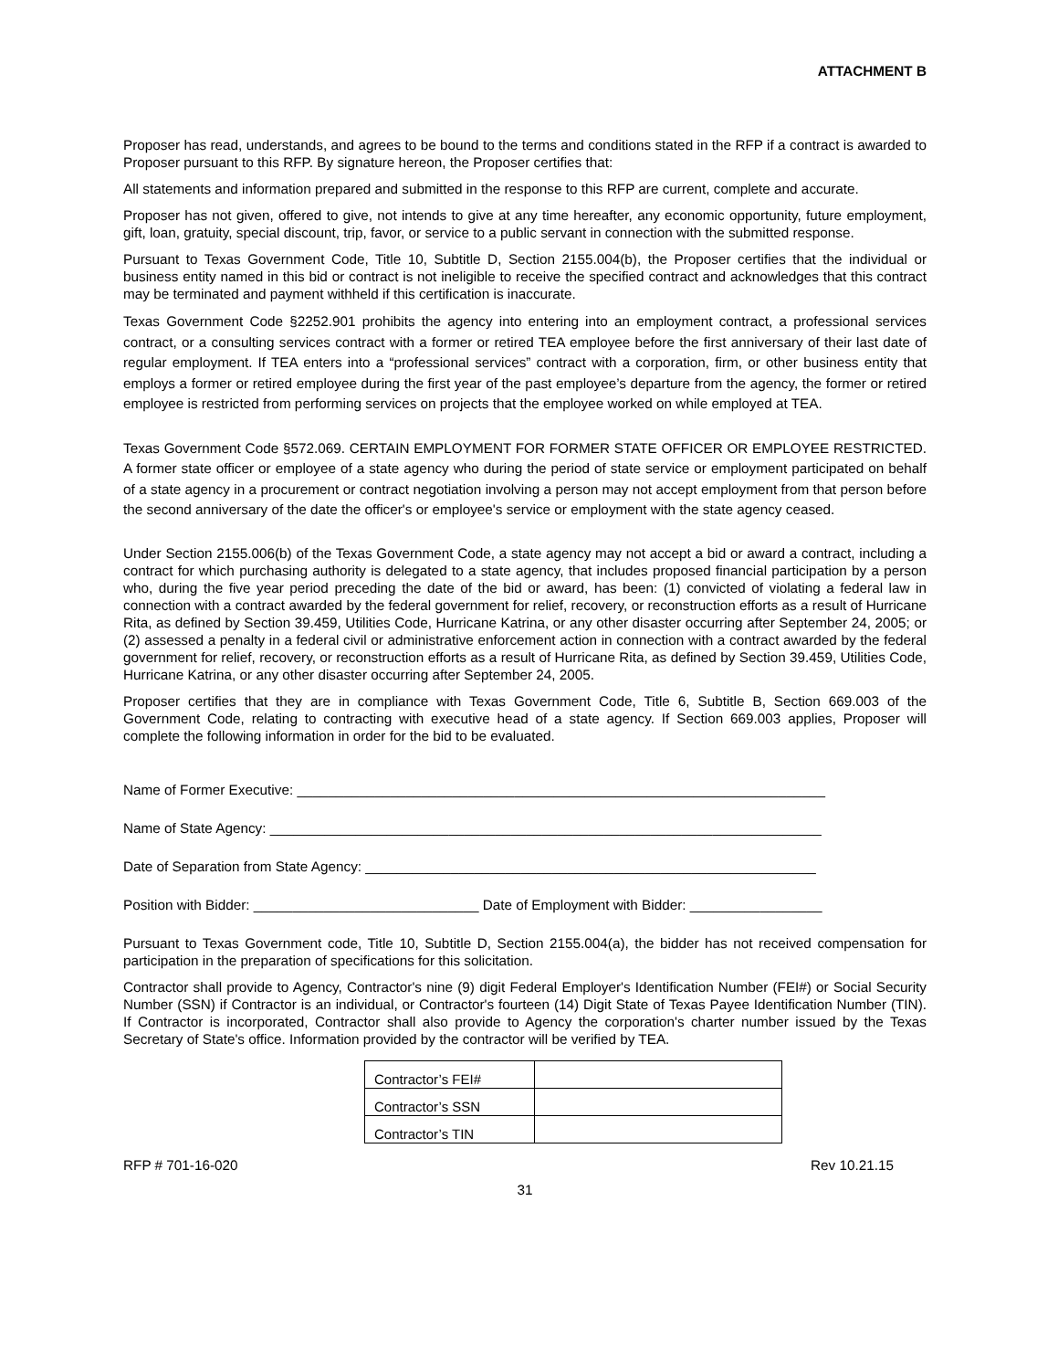ATTACHMENT B
Proposer has read, understands, and agrees to be bound to the terms and conditions stated in the RFP if a contract is awarded to Proposer pursuant to this RFP. By signature hereon, the Proposer certifies that:
All statements and information prepared and submitted in the response to this RFP are current, complete and accurate.
Proposer has not given, offered to give, not intends to give at any time hereafter, any economic opportunity, future employment, gift, loan, gratuity, special discount, trip, favor, or service to a public servant in connection with the submitted response.
Pursuant to Texas Government Code, Title 10, Subtitle D, Section 2155.004(b), the Proposer certifies that the individual or business entity named in this bid or contract is not ineligible to receive the specified contract and acknowledges that this contract may be terminated and payment withheld if this certification is inaccurate.
Texas Government Code §2252.901 prohibits the agency into entering into an employment contract, a professional services contract, or a consulting services contract with a former or retired TEA employee before the first anniversary of their last date of regular employment. If TEA enters into a “professional services” contract with a corporation, firm, or other business entity that employs a former or retired employee during the first year of the past employee’s departure from the agency, the former or retired employee is restricted from performing services on projects that the employee worked on while employed at TEA.
Texas Government Code §572.069. CERTAIN EMPLOYMENT FOR FORMER STATE OFFICER OR EMPLOYEE RESTRICTED. A former state officer or employee of a state agency who during the period of state service or employment participated on behalf of a state agency in a procurement or contract negotiation involving a person may not accept employment from that person before the second anniversary of the date the officer's or employee's service or employment with the state agency ceased.
Under Section 2155.006(b) of the Texas Government Code, a state agency may not accept a bid or award a contract, including a contract for which purchasing authority is delegated to a state agency, that includes proposed financial participation by a person who, during the five year period preceding the date of the bid or award, has been: (1) convicted of violating a federal law in connection with a contract awarded by the federal government for relief, recovery, or reconstruction efforts as a result of Hurricane Rita, as defined by Section 39.459, Utilities Code, Hurricane Katrina, or any other disaster occurring after September 24, 2005; or (2) assessed a penalty in a federal civil or administrative enforcement action in connection with a contract awarded by the federal government for relief, recovery, or reconstruction efforts as a result of Hurricane Rita, as defined by Section 39.459, Utilities Code, Hurricane Katrina, or any other disaster occurring after September 24, 2005.
Proposer certifies that they are in compliance with Texas Government Code, Title 6, Subtitle B, Section 669.003 of the Government Code, relating to contracting with executive head of a state agency. If Section 669.003 applies, Proposer will complete the following information in order for the bid to be evaluated.
Name of Former Executive: ____________________________________________________________________
Name of State Agency: _______________________________________________________________________
Date of Separation from State Agency: __________________________________________________________
Position with Bidder: _____________________________ Date of Employment with Bidder: _________________
Pursuant to Texas Government code, Title 10, Subtitle D, Section 2155.004(a), the bidder has not received compensation for participation in the preparation of specifications for this solicitation.
Contractor shall provide to Agency, Contractor's nine (9) digit Federal Employer's Identification Number (FEI#) or Social Security Number (SSN) if Contractor is an individual, or Contractor's fourteen (14) Digit State of Texas Payee Identification Number (TIN). If Contractor is incorporated, Contractor shall also provide to Agency the corporation's charter number issued by the Texas Secretary of State's office. Information provided by the contractor will be verified by TEA.
| Contractor’s FEI# | |
| Contractor’s SSN | |
| Contractor’s TIN | |
RFP # 701-16-020 Rev 10.21.15
31